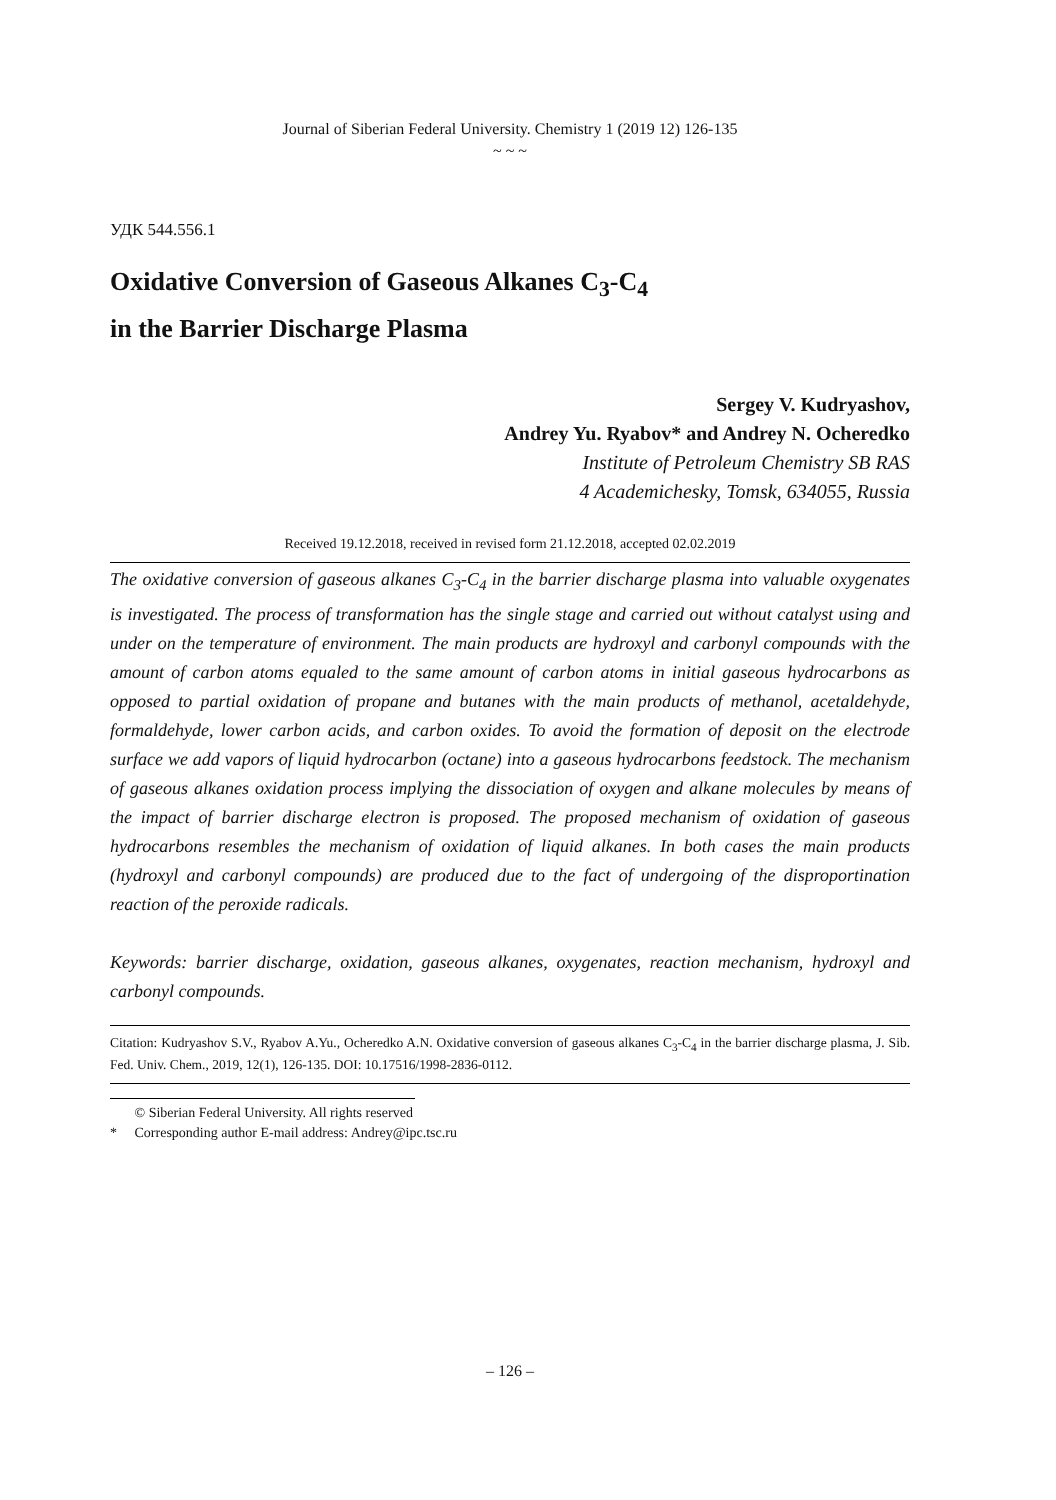Journal of Siberian Federal University. Chemistry 1 (2019 12) 126-135
~ ~ ~
УДК 544.556.1
Oxidative Conversion of Gaseous Alkanes C<sub>3</sub>-C<sub>4</sub>
in the Barrier Discharge Plasma
Sergey V. Kudryashov,
Andrey Yu. Ryabov* and Andrey N. Ocheredko
Institute of Petroleum Chemistry SB RAS
4 Academichesky, Tomsk, 634055, Russia
Received 19.12.2018, received in revised form 21.12.2018, accepted 02.02.2019
The oxidative conversion of gaseous alkanes C<sub>3</sub>-C<sub>4</sub> in the barrier discharge plasma into valuable oxygenates is investigated. The process of transformation has the single stage and carried out without catalyst using and under on the temperature of environment. The main products are hydroxyl and carbonyl compounds with the amount of carbon atoms equaled to the same amount of carbon atoms in initial gaseous hydrocarbons as opposed to partial oxidation of propane and butanes with the main products of methanol, acetaldehyde, formaldehyde, lower carbon acids, and carbon oxides. To avoid the formation of deposit on the electrode surface we add vapors of liquid hydrocarbon (octane) into a gaseous hydrocarbons feedstock. The mechanism of gaseous alkanes oxidation process implying the dissociation of oxygen and alkane molecules by means of the impact of barrier discharge electron is proposed. The proposed mechanism of oxidation of gaseous hydrocarbons resembles the mechanism of oxidation of liquid alkanes. In both cases the main products (hydroxyl and carbonyl compounds) are produced due to the fact of undergoing of the disproportination reaction of the peroxide radicals.
Keywords: barrier discharge, oxidation, gaseous alkanes, oxygenates, reaction mechanism, hydroxyl and carbonyl compounds.
Citation: Kudryashov S.V., Ryabov A.Yu., Ocheredko A.N. Oxidative conversion of gaseous alkanes C<sub>3</sub>-C<sub>4</sub> in the barrier discharge plasma, J. Sib. Fed. Univ. Chem., 2019, 12(1), 126-135. DOI: 10.17516/1998-2836-0112.
© Siberian Federal University. All rights reserved
* Corresponding author E-mail address: Andrey@ipc.tsc.ru
– 126 –